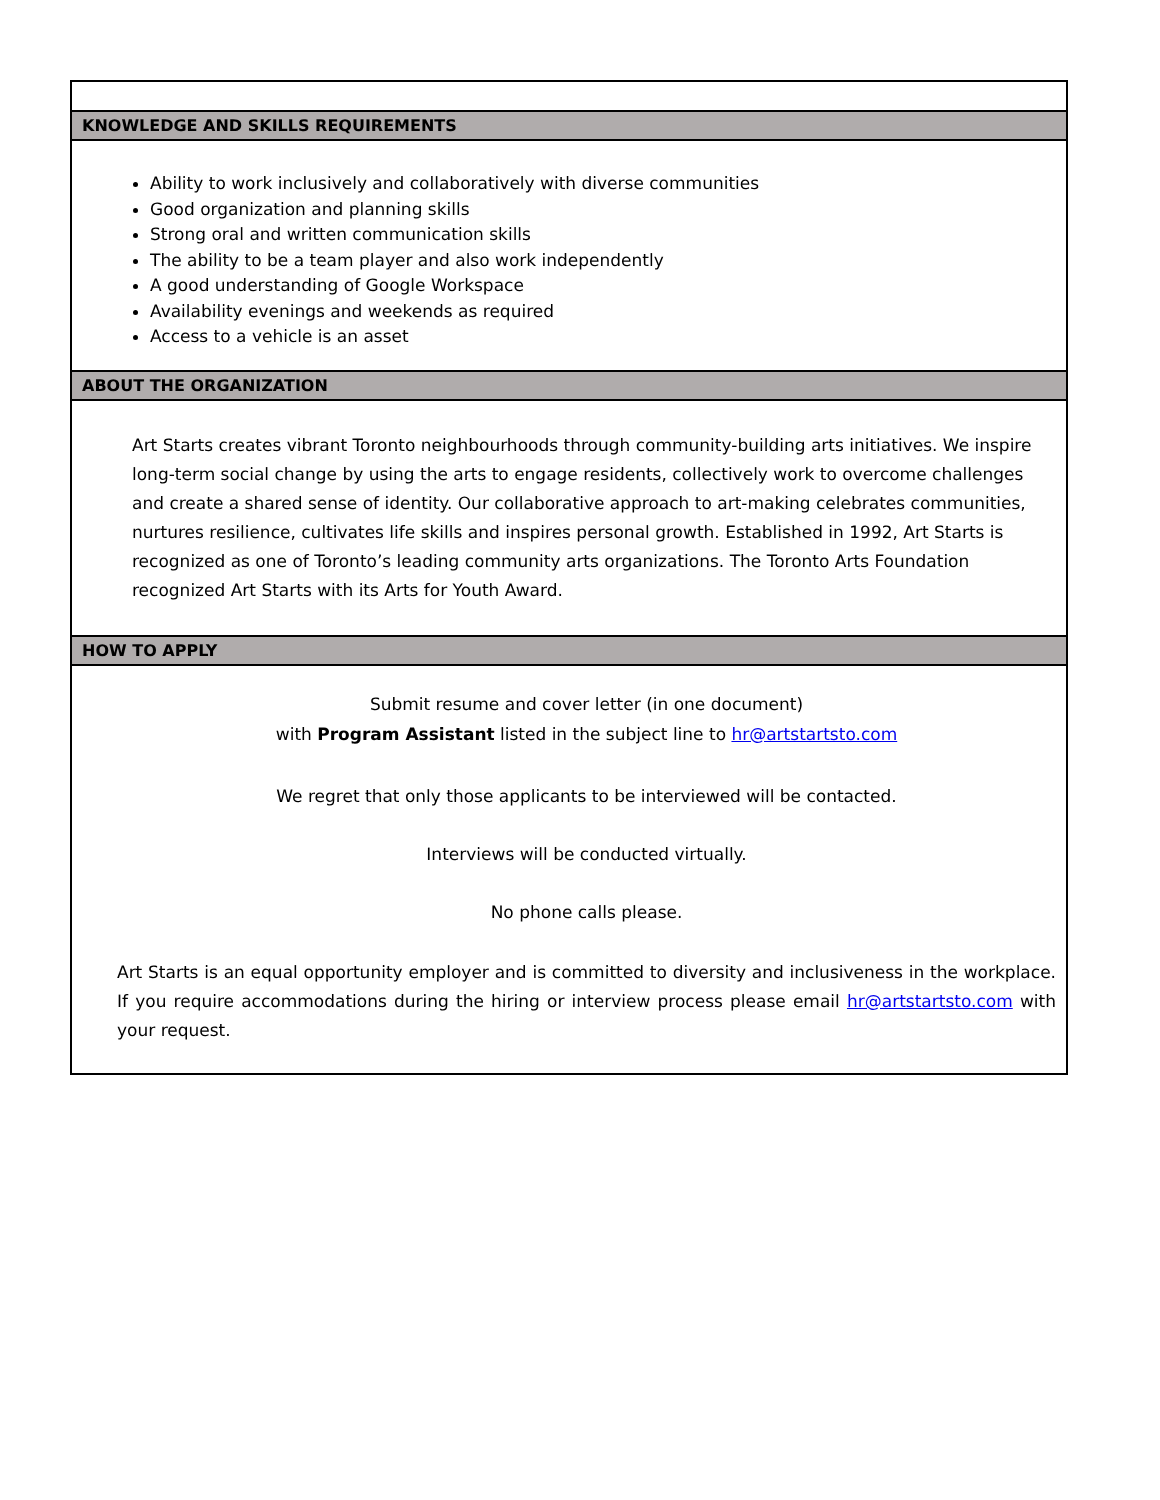| KNOWLEDGE AND SKILLS REQUIREMENTS |
| Ability to work inclusively and collaboratively with diverse communities Good organization and planning skills Strong oral and written communication skills The ability to be a team player and also work independently A good understanding of Google Workspace Availability evenings and weekends as required Access to a vehicle is an asset |
| ABOUT THE ORGANIZATION |
| Art Starts creates vibrant Toronto neighbourhoods through community-building arts initiatives. We inspire long-term social change by using the arts to engage residents, collectively work to overcome challenges and create a shared sense of identity. Our collaborative approach to art-making celebrates communities, nurtures resilience, cultivates life skills and inspires personal growth. Established in 1992, Art Starts is recognized as one of Toronto’s leading community arts organizations. The Toronto Arts Foundation recognized Art Starts with its Arts for Youth Award. |
| HOW TO APPLY |
| Submit resume and cover letter (in one document) with Program Assistant listed in the subject line to hr@artstartsto.com We regret that only those applicants to be interviewed will be contacted. Interviews will be conducted virtually. No phone calls please. Art Starts is an equal opportunity employer and is committed to diversity and inclusiveness in the workplace. If you require accommodations during the hiring or interview process please email hr@artstartsto.com with your request. |